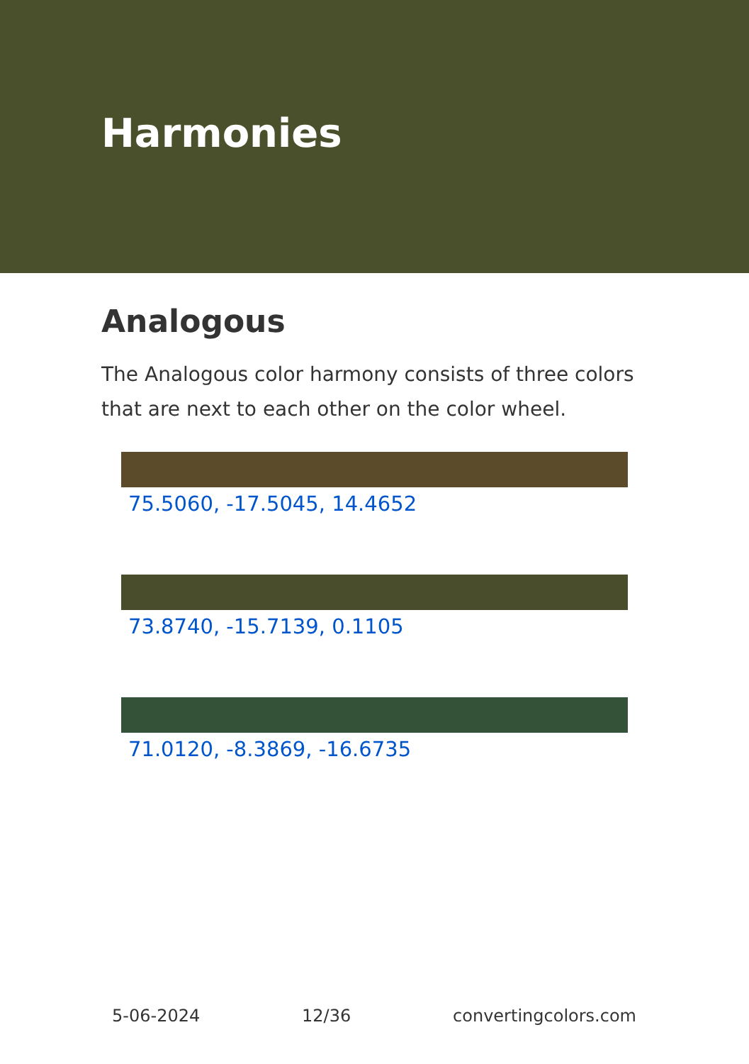Harmonies
Analogous
The Analogous color harmony consists of three colors that are next to each other on the color wheel.
75.5060, -17.5045, 14.4652
73.8740, -15.7139, 0.1105
71.0120, -8.3869, -16.6735
5-06-2024 12/36 convertingcolors.com